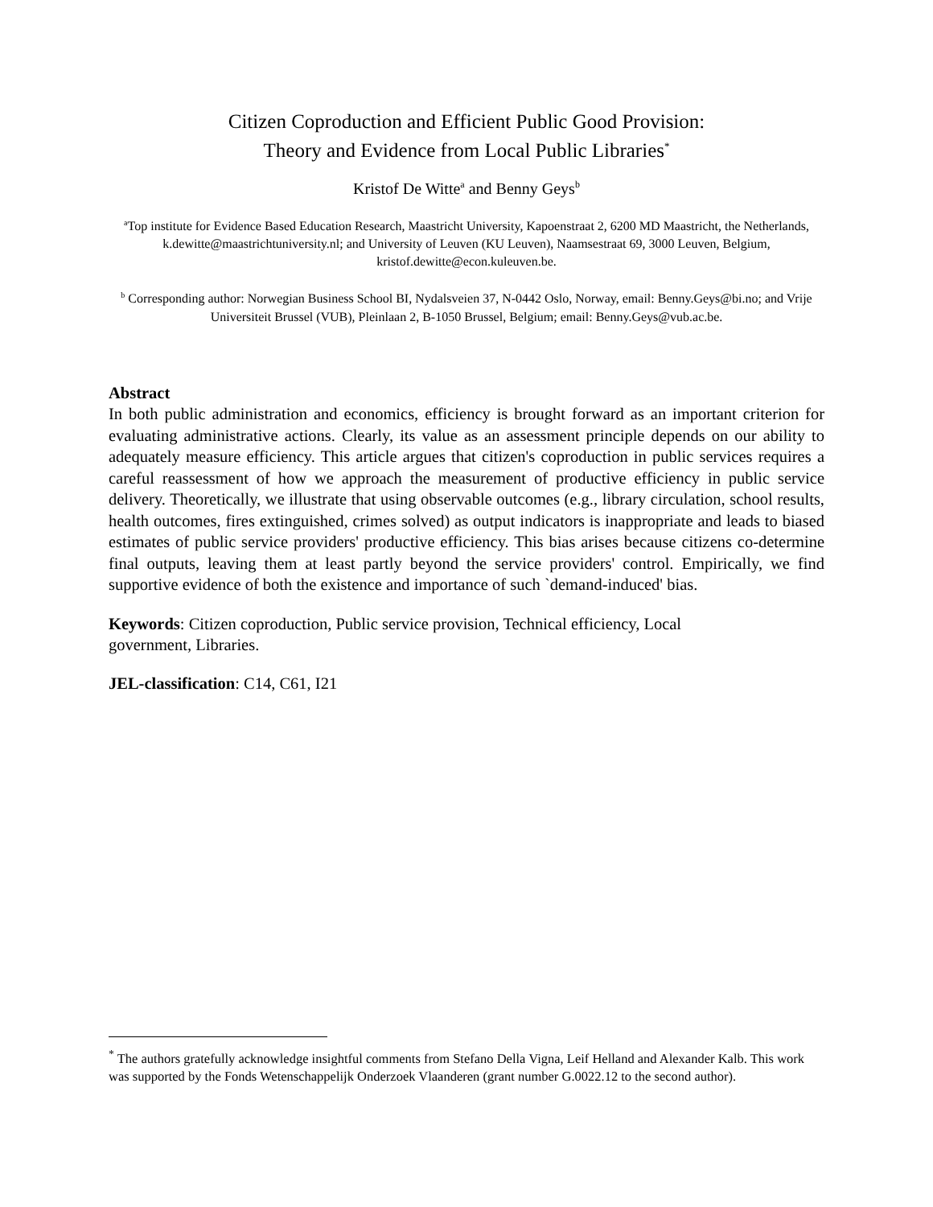Citizen Coproduction and Efficient Public Good Provision:
Theory and Evidence from Local Public Libraries<sup>*</sup>
Kristof De Witte<sup>a</sup> and Benny Geys<sup>b</sup>
<sup>a</sup> Top institute for Evidence Based Education Research, Maastricht University, Kapoenstraat 2, 6200 MD Maastricht, the Netherlands, k.dewitte@maastrichtuniversity.nl; and University of Leuven (KU Leuven), Naamsestraat 69, 3000 Leuven, Belgium, kristof.dewitte@econ.kuleuven.be.
<sup>b</sup> Corresponding author: Norwegian Business School BI, Nydalsveien 37, N-0442 Oslo, Norway, email: Benny.Geys@bi.no; and Vrije Universiteit Brussel (VUB), Pleinlaan 2, B-1050 Brussel, Belgium; email: Benny.Geys@vub.ac.be.
Abstract
In both public administration and economics, efficiency is brought forward as an important criterion for evaluating administrative actions. Clearly, its value as an assessment principle depends on our ability to adequately measure efficiency. This article argues that citizen's coproduction in public services requires a careful reassessment of how we approach the measurement of productive efficiency in public service delivery. Theoretically, we illustrate that using observable outcomes (e.g., library circulation, school results, health outcomes, fires extinguished, crimes solved) as output indicators is inappropriate and leads to biased estimates of public service providers' productive efficiency. This bias arises because citizens co-determine final outputs, leaving them at least partly beyond the service providers' control. Empirically, we find supportive evidence of both the existence and importance of such `demand-induced' bias.
Keywords: Citizen coproduction, Public service provision, Technical efficiency, Local
government, Libraries.
JEL-classification: C14, C61, I21
<sup>*</sup> The authors gratefully acknowledge insightful comments from Stefano Della Vigna, Leif Helland and Alexander Kalb. This work was supported by the Fonds Wetenschappelijk Onderzoek Vlaanderen (grant number G.0022.12 to the second author).